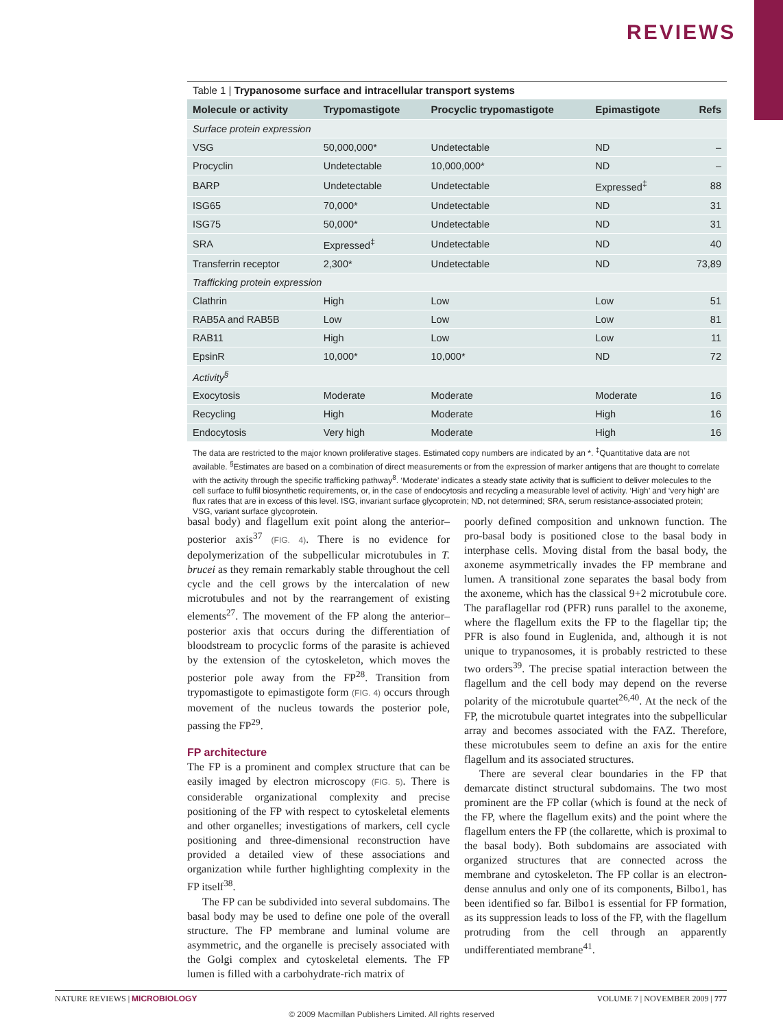REVIEWS
Table 1 | Trypanosome surface and intracellular transport systems
| Molecule or activity | Trypomastigote | Procyclic trypomastigote | Epimastigote | Refs |
| --- | --- | --- | --- | --- |
| Surface protein expression | | | | |
| VSG | 50,000,000* | Undetectable | ND | – |
| Procyclin | Undetectable | 10,000,000* | ND | – |
| BARP | Undetectable | Undetectable | Expressed<sup>‡</sup> | 88 |
| ISG65 | 70,000* | Undetectable | ND | 31 |
| ISG75 | 50,000* | Undetectable | ND | 31 |
| SRA | Expressed<sup>‡</sup> | Undetectable | ND | 40 |
| Transferrin receptor | 2,300* | Undetectable | ND | 73,89 |
| Trafficking protein expression | | | | |
| Clathrin | High | Low | Low | 51 |
| RAB5A and RAB5B | Low | Low | Low | 81 |
| RAB11 | High | Low | Low | 11 |
| EpsinR | 10,000* | 10,000* | ND | 72 |
| Activity<sup>§</sup> | | | | |
| Exocytosis | Moderate | Moderate | Moderate | 16 |
| Recycling | High | Moderate | High | 16 |
| Endocytosis | Very high | Moderate | High | 16 |
The data are restricted to the major known proliferative stages. Estimated copy numbers are indicated by an *. <sup>‡</sup>Quantitative data are not available. <sup>§</sup>Estimates are based on a combination of direct measurements or from the expression of marker antigens that are thought to correlate with the activity through the specific trafficking pathway<sup>8</sup>. ‘Moderate’ indicates a steady state activity that is sufficient to deliver molecules to the cell surface to fulfil biosynthetic requirements, or, in the case of endocytosis and recycling a measurable level of activity. ‘High’ and ‘very high’ are flux rates that are in excess of this level. ISG, invariant surface glycoprotein; ND, not determined; SRA, serum resistance-associated protein; VSG, variant surface glycoprotein.
basal body) and flagellum exit point along the anterior–posterior axis<sup>37</sup> (FIG. 4). There is no evidence for depolymerization of the subpellicular microtubules in T. brucei as they remain remarkably stable throughout the cell cycle and the cell grows by the intercalation of new microtubules and not by the rearrangement of existing elements<sup>27</sup>. The movement of the FP along the anterior–posterior axis that occurs during the differentiation of bloodstream to procyclic forms of the parasite is achieved by the extension of the cytoskeleton, which moves the posterior pole away from the FP<sup>28</sup>. Transition from trypomastigote to epimastigote form (FIG. 4) occurs through movement of the nucleus towards the posterior pole, passing the FP<sup>29</sup>.
FP architecture
The FP is a prominent and complex structure that can be easily imaged by electron microscopy (FIG. 5). There is considerable organizational complexity and precise positioning of the FP with respect to cytoskeletal elements and other organelles; investigations of markers, cell cycle positioning and three-dimensional reconstruction have provided a detailed view of these associations and organization while further highlighting complexity in the FP itself<sup>38</sup>.
The FP can be subdivided into several subdomains. The basal body may be used to define one pole of the overall structure. The FP membrane and luminal volume are asymmetric, and the organelle is precisely associated with the Golgi complex and cytoskeletal elements. The FP lumen is filled with a carbohydrate-rich matrix of
poorly defined composition and unknown function. The pro-basal body is positioned close to the basal body in interphase cells. Moving distal from the basal body, the axoneme asymmetrically invades the FP membrane and lumen. A transitional zone separates the basal body from the axoneme, which has the classical 9+2 microtubule core. The paraflagellar rod (PFR) runs parallel to the axoneme, where the flagellum exits the FP to the flagellar tip; the PFR is also found in Euglenida, and, although it is not unique to trypanosomes, it is probably restricted to these two orders<sup>39</sup>. The precise spatial interaction between the flagellum and the cell body may depend on the reverse polarity of the microtubule quartet<sup>26,40</sup>. At the neck of the FP, the microtubule quartet integrates into the subpellicular array and becomes associated with the FAZ. Therefore, these microtubules seem to define an axis for the entire flagellum and its associated structures.
There are several clear boundaries in the FP that demarcate distinct structural subdomains. The two most prominent are the FP collar (which is found at the neck of the FP, where the flagellum exits) and the point where the flagellum enters the FP (the collarette, which is proximal to the basal body). Both subdomains are associated with organized structures that are connected across the membrane and cytoskeleton. The FP collar is an electron-dense annulus and only one of its components, Bilbo1, has been identified so far. Bilbo1 is essential for FP formation, as its suppression leads to loss of the FP, with the flagellum protruding from the cell through an apparently undifferentiated membrane<sup>41</sup>.
NATURE REVIEWS | MICROBIOLOGY VOLUME 7 | NOVEMBER 2009 | 777
© 2009 Macmillan Publishers Limited. All rights reserved